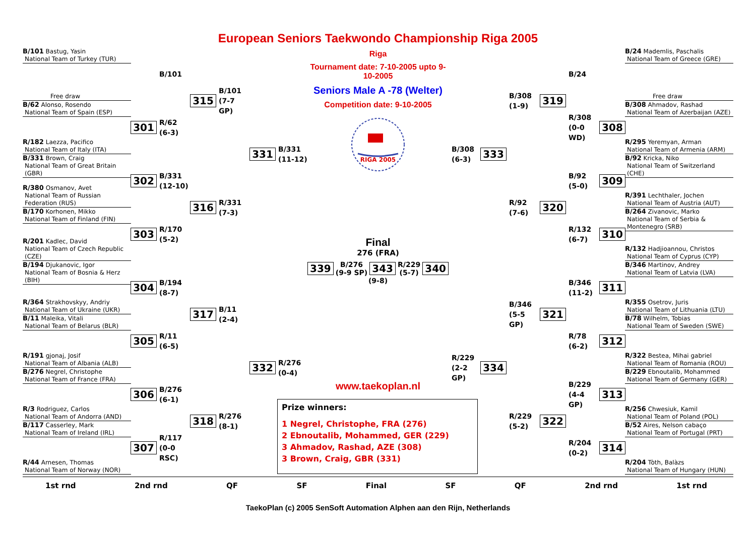European Seniors Taekwondo Championship Riga 2005
B/101 Bastug, Yasin
National Team of Turkey (TUR)
Free draw
B/101
B/62 Alonso, Rosendo
National Team of Spain (ESP)
301
R/62
(6-3)
R/182 Laezza, Pacifico
National Team of Italy (ITA)
315
B/101
(7-7 GP)
B/331 Brown, Craig
National Team of Great Britain (GBR)
302
B/331
(12-10)
R/380 Osmanov, Avet
National Team of Russian Federation (RUS)
331
B/331
(11-12)
B/170 Korhonen, Mikko
National Team of Finland (FIN)
303
R/170
(5-2)
R/201 Kadlec, David
National Team of Czech Republic (CZE)
316
R/331
(7-3)
B/194 Djukanovic, Igor
National Team of Bosnia & Herz (BIH)
304
B/194
(8-7)
R/364 Strakhovskyy, Andriy
National Team of Ukraine (UKR)
317
B/11
(2-4)
B/11 Maleika, Vitali
National Team of Belarus (BLR)
305
R/11
(6-5)
R/191 gjonaj, Josif
National Team of Albania (ALB)
332
R/276
(0-4)
B/276 Negrel, Christophe
National Team of France (FRA)
306
B/276
(6-1)
R/3 Rodriguez, Carlos
National Team of Andorra (AND)
318
R/276
(8-1)
B/117 Casserley, Mark
National Team of Ireland (IRL)
307
R/117
(0-0 RSC)
R/44 Arnesen, Thomas
National Team of Norway (NOR)
Riga
Tournament date: 7-10-2005 upto 9-10-2005
Seniors Male A -78 (Welter)
Competition date: 9-10-2005
RIGA 2005
Final
276 (FRA)
339 B/276
(9-9 SP) 343 R/229
(5-7) 340
(9-8)
www.taekoplan.nl
Prize winners:
1 Negrel, Christophe, FRA (276)
2 Ebnoutalib, Mohammed, GER (229)
3 Ahmadov, Rashad, AZE (308)
3 Brown, Craig, GBR (331)
B/24 Mademlis, Paschalis
National Team of Greece (GRE)
Free draw
B/24
B/308 Ahmadov, Rashad
National Team of Azerbaijan (AZE)
R/308
(0-0 WD)
308
R/295 Yeremyan, Arman
National Team of Armenia (ARM)
B/308
(1-9)
319
B/92 Kricka, Niko
National Team of Switzerland (CHE)
B/92
(5-0)
309
R/391 Lechthaler, Jochen
National Team of Austria (AUT)
B/308
(6-3)
333
B/264 Zivanovic, Marko
National Team of Serbia & Montenegro (SRB)
R/132
(6-7)
310
R/132 Hadjioannou, Christos
National Team of Cyprus (CYP)
R/92
(7-6)
320
B/346 Martinov, Andrey
National Team of Latvia (LVA)
B/346
(11-2)
311
R/355 Osetrov, Juris
National Team of Lithuania (LTU)
B/346
(5-5 GP)
321
B/78 Wilhelm, Tobias
National Team of Sweden (SWE)
R/78
(6-2)
312
R/322 Bestea, Mihai gabriel
National Team of Romania (ROU)
R/229
(2-2 GP)
334
B/229 Ebnoutalib, Mohammed
National Team of Germany (GER)
B/229
(4-4 GP)
313
R/256 Chwesiuk, Kamil
National Team of Poland (POL)
R/229
(5-2)
322
B/52 Aires, Nelson cabaço
National Team of Portugal (PRT)
R/204
(0-2)
314
R/204 Tòth, Balàzs
National Team of Hungary (HUN)
1st rnd 2nd rnd QF SF Final SF QF 2nd rnd 1st rnd
TaekoPlan (c) 2005 SenSoft Automation Alphen aan den Rijn, Netherlands